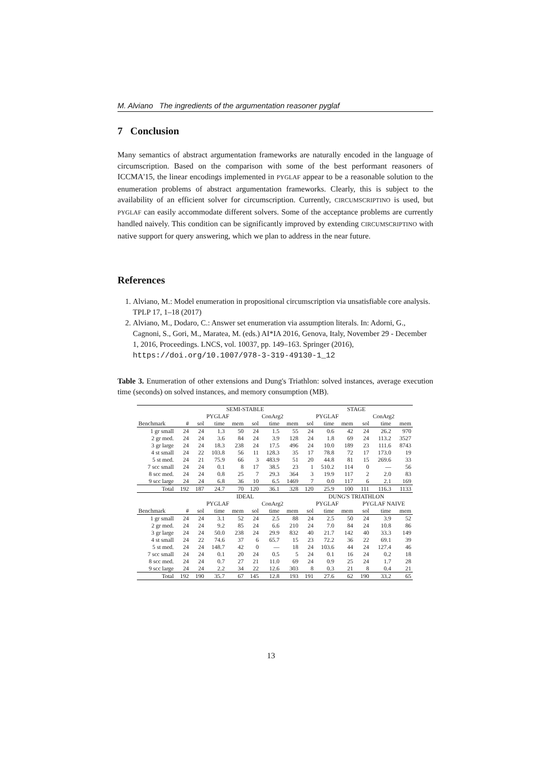M. Alviano The ingredients of the argumentation reasoner pyglaf
7 Conclusion
Many semantics of abstract argumentation frameworks are naturally encoded in the language of circumscription. Based on the comparison with some of the best performant reasoners of ICCMA'15, the linear encodings implemented in PYGLAF appear to be a reasonable solution to the enumeration problems of abstract argumentation frameworks. Clearly, this is subject to the availability of an efficient solver for circumscription. Currently, CIRCUMSCRIPTINO is used, but PYGLAF can easily accommodate different solvers. Some of the acceptance problems are currently handled naively. This condition can be significantly improved by extending CIRCUMSCRIPTINO with native support for query answering, which we plan to address in the near future.
References
1. Alviano, M.: Model enumeration in propositional circumscription via unsatisfiable core analysis. TPLP 17, 1–18 (2017)
2. Alviano, M., Dodaro, C.: Answer set enumeration via assumption literals. In: Adorni, G., Cagnoni, S., Gori, M., Maratea, M. (eds.) AI*IA 2016, Genova, Italy, November 29 - December 1, 2016, Proceedings. LNCS, vol. 10037, pp. 149–163. Springer (2016), https://doi.org/10.1007/978-3-319-49130-1_12
Table 3. Enumeration of other extensions and Dung's Triathlon: solved instances, average execution time (seconds) on solved instances, and memory consumption (MB).
| | | SEMI-STABLE | | | | | | STAGE | | | | | |
| --- | --- | --- | --- | --- | --- | --- | --- | --- | --- | --- | --- | --- | --- |
| | | PYGLAF | | | ConArg2 | | | PYGLAF | | | ConArg2 | | |
| Benchmark | # | sol | time | mem | sol | time | mem | sol | time | mem | sol | time | mem |
| 1 gr small | 24 | 24 | 1.3 | 50 | 24 | 1.5 | 55 | 24 | 0.6 | 42 | 24 | 26.2 | 970 |
| 2 gr med. | 24 | 24 | 3.6 | 84 | 24 | 3.9 | 128 | 24 | 1.8 | 69 | 24 | 113.2 | 3527 |
| 3 gr large | 24 | 24 | 18.3 | 238 | 24 | 17.5 | 496 | 24 | 10.0 | 189 | 23 | 111.6 | 8743 |
| 4 st small | 24 | 22 | 103.8 | 56 | 11 | 128.3 | 35 | 17 | 78.8 | 72 | 17 | 173.0 | 19 |
| 5 st med. | 24 | 21 | 75.9 | 66 | 3 | 483.9 | 51 | 20 | 44.8 | 81 | 15 | 269.6 | 33 |
| 7 scc small | 24 | 24 | 0.1 | 8 | 17 | 38.5 | 23 | 1 | 510.2 | 114 | 0 | — | 56 |
| 8 scc med. | 24 | 24 | 0.8 | 25 | 7 | 29.3 | 364 | 3 | 19.9 | 117 | 2 | 2.0 | 83 |
| 9 scc large | 24 | 24 | 6.8 | 36 | 10 | 6.5 | 1469 | 7 | 0.0 | 117 | 6 | 2.1 | 169 |
| Total | 192 | 187 | 24.7 | 70 | 120 | 36.1 | 328 | 120 | 25.9 | 100 | 111 | 116.3 | 1133 |
| | | IDEAL | | | | | | DUNG'S TRIATHLON | | | | | |
| | | PYGLAF | | | ConArg2 | | | PYGLAF | | | PYGLAF NAIVE | | |
| Benchmark | # | sol | time | mem | sol | time | mem | sol | time | mem | sol | time | mem |
| 1 gr small | 24 | 24 | 3.1 | 52 | 24 | 2.5 | 88 | 24 | 2.5 | 50 | 24 | 3.9 | 52 |
| 2 gr med. | 24 | 24 | 9.2 | 85 | 24 | 6.6 | 210 | 24 | 7.0 | 84 | 24 | 10.8 | 86 |
| 3 gr large | 24 | 24 | 50.0 | 238 | 24 | 29.9 | 832 | 40 | 21.7 | 142 | 40 | 33.3 | 149 |
| 4 st small | 24 | 22 | 74.6 | 37 | 6 | 65.7 | 15 | 23 | 72.2 | 36 | 22 | 69.1 | 39 |
| 5 st med. | 24 | 24 | 148.7 | 42 | 0 | — | 18 | 24 | 103.6 | 44 | 24 | 127.4 | 46 |
| 7 scc small | 24 | 24 | 0.1 | 20 | 24 | 0.5 | 5 | 24 | 0.1 | 16 | 24 | 0.2 | 18 |
| 8 scc med. | 24 | 24 | 0.7 | 27 | 21 | 11.0 | 69 | 24 | 0.9 | 25 | 24 | 1.7 | 28 |
| 9 scc large | 24 | 24 | 2.2 | 34 | 22 | 12.6 | 303 | 8 | 0.3 | 21 | 8 | 0.4 | 21 |
| Total | 192 | 190 | 35.7 | 67 | 145 | 12.8 | 193 | 191 | 27.6 | 62 | 190 | 33.2 | 65 |
13